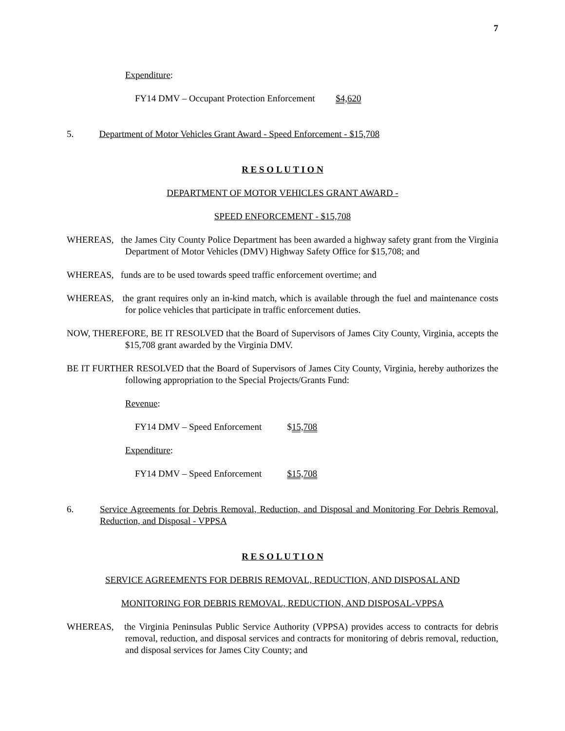7
Expenditure:
FY14 DMV – Occupant Protection Enforcement $4,620
5. Department of Motor Vehicles Grant Award - Speed Enforcement - $15,708
R E S O L U T I O N
DEPARTMENT OF MOTOR VEHICLES GRANT AWARD -
SPEED ENFORCEMENT - $15,708
WHEREAS, the James City County Police Department has been awarded a highway safety grant from the Virginia Department of Motor Vehicles (DMV) Highway Safety Office for $15,708; and
WHEREAS, funds are to be used towards speed traffic enforcement overtime; and
WHEREAS, the grant requires only an in-kind match, which is available through the fuel and maintenance costs for police vehicles that participate in traffic enforcement duties.
NOW, THEREFORE, BE IT RESOLVED that the Board of Supervisors of James City County, Virginia, accepts the $15,708 grant awarded by the Virginia DMV.
BE IT FURTHER RESOLVED that the Board of Supervisors of James City County, Virginia, hereby authorizes the following appropriation to the Special Projects/Grants Fund:
Revenue:
FY14 DMV – Speed Enforcement $15,708
Expenditure:
FY14 DMV – Speed Enforcement $15,708
6. Service Agreements for Debris Removal, Reduction, and Disposal and Monitoring For Debris Removal, Reduction, and Disposal - VPPSA
R E S O L U T I O N
SERVICE AGREEMENTS FOR DEBRIS REMOVAL, REDUCTION, AND DISPOSAL AND
MONITORING FOR DEBRIS REMOVAL, REDUCTION, AND DISPOSAL-VPPSA
WHEREAS, the Virginia Peninsulas Public Service Authority (VPPSA) provides access to contracts for debris removal, reduction, and disposal services and contracts for monitoring of debris removal, reduction, and disposal services for James City County; and